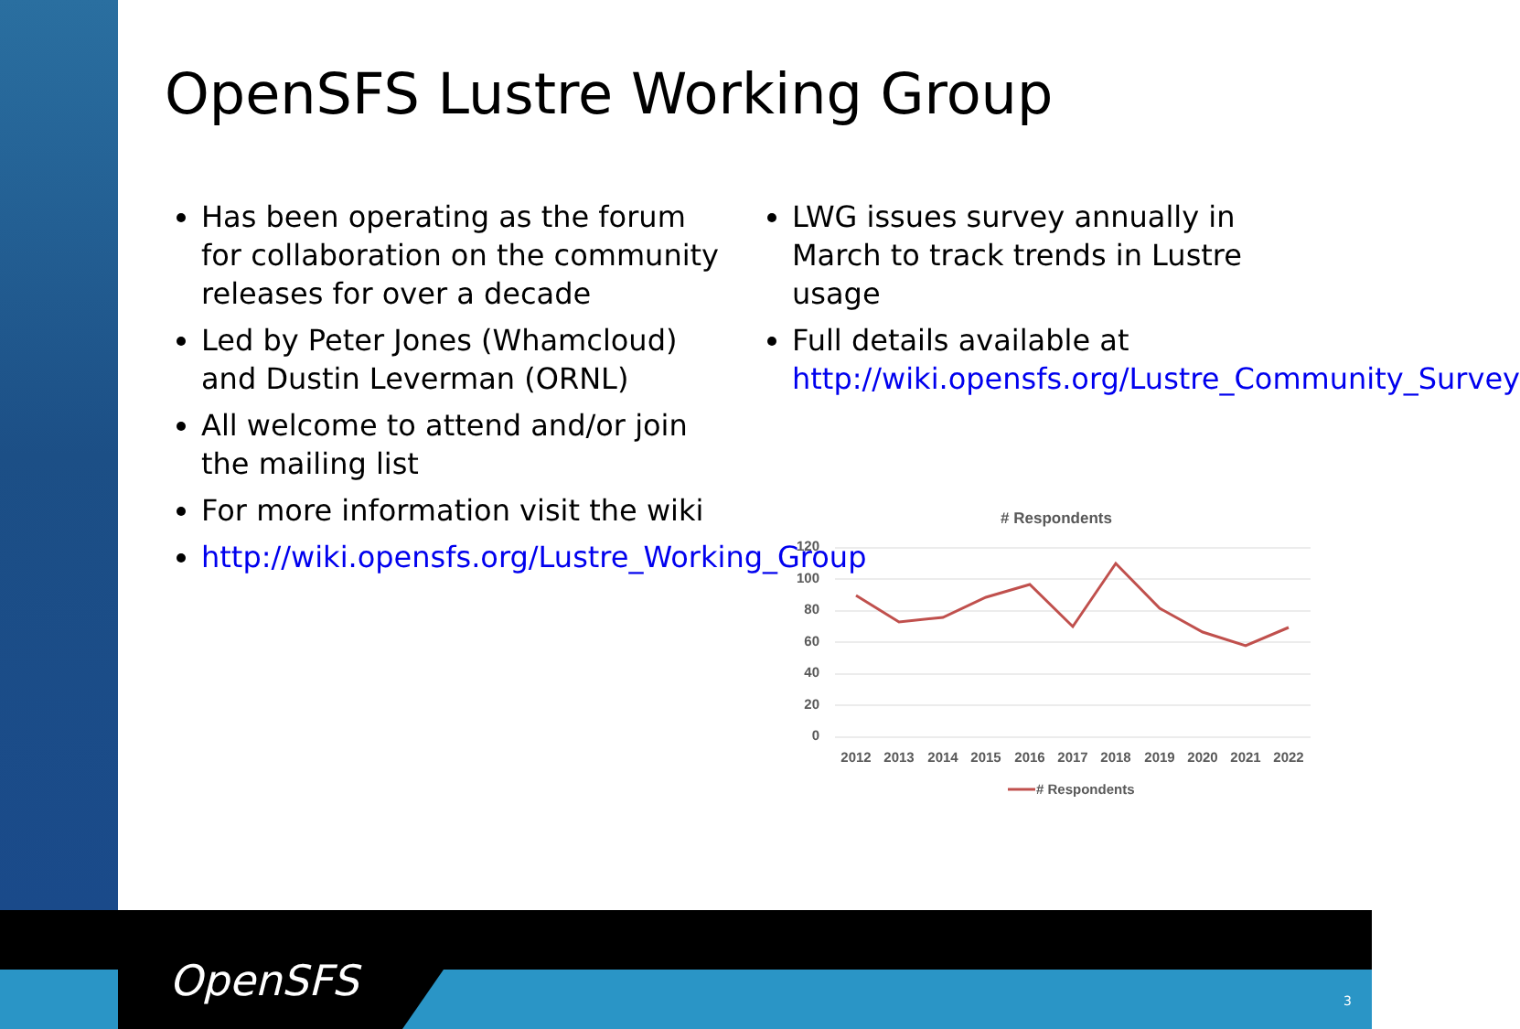OpenSFS Lustre Working Group
Has been operating as the forum for collaboration on the community releases for over a decade
Led by Peter Jones (Whamcloud) and Dustin Leverman (ORNL)
All welcome to attend and/or join the mailing list
For more information visit the wiki
http://wiki.opensfs.org/Lustre_Working_Group
LWG issues survey annually in March to track trends in Lustre usage
Full details available at http://wiki.opensfs.org/Lustre_Community_Survey
# Respondents
120
100
80
60
40
20
0
2012
2013
2014
2015
2016
2017
2018
2019
2020
2021
2022
# Respondents
OpenSFS 3